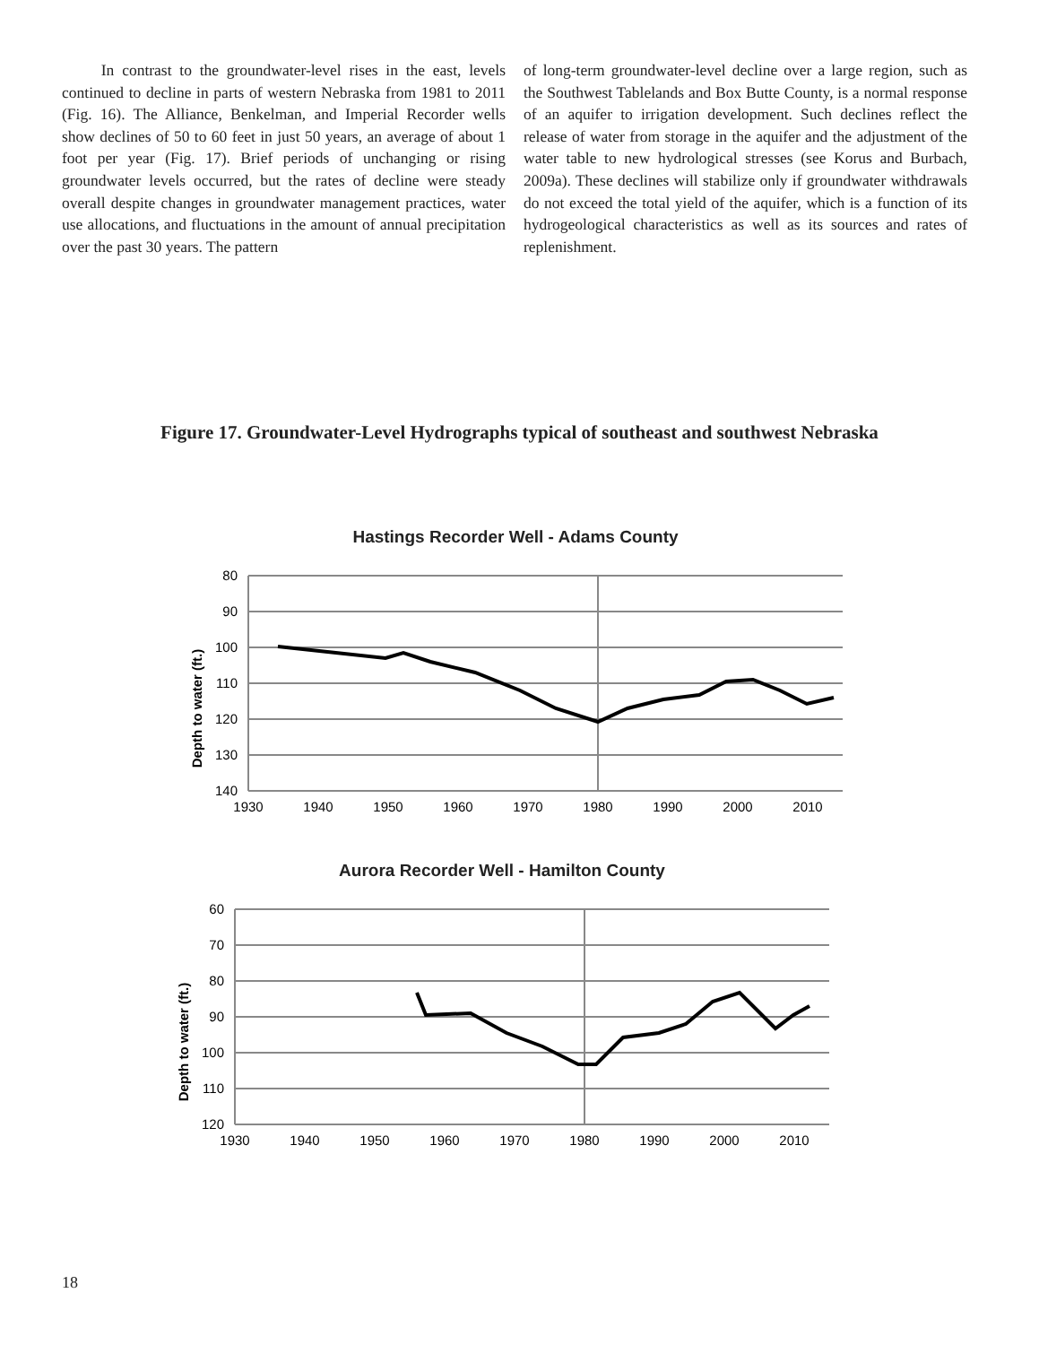In contrast to the groundwater-level rises in the east, levels continued to decline in parts of western Nebraska from 1981 to 2011 (Fig. 16). The Alliance, Benkelman, and Imperial Recorder wells show declines of 50 to 60 feet in just 50 years, an average of about 1 foot per year (Fig. 17). Brief periods of unchanging or rising groundwater levels occurred, but the rates of decline were steady overall despite changes in groundwater management practices, water use allocations, and fluctuations in the amount of annual precipitation over the past 30 years. The pattern
of long-term groundwater-level decline over a large region, such as the Southwest Tablelands and Box Butte County, is a normal response of an aquifer to irrigation development. Such declines reflect the release of water from storage in the aquifer and the adjustment of the water table to new hydrological stresses (see Korus and Burbach, 2009a). These declines will stabilize only if groundwater withdrawals do not exceed the total yield of the aquifer, which is a function of its hydrogeological characteristics as well as its sources and rates of replenishment.
Figure 17. Groundwater-Level Hydrographs typical of southeast and southwest Nebraska
Hastings Recorder Well - Adams County
Depth to water (ft.)
80
90
100
110
120
130
140
1930
1940
1950
1960
1970
1980
1990
2000
2010
Aurora Recorder Well - Hamilton County
Depth to water (ft.)
60
70
80
90
100
110
120
1930
1940
1950
1960
1970
1980
1990
2000
2010
18